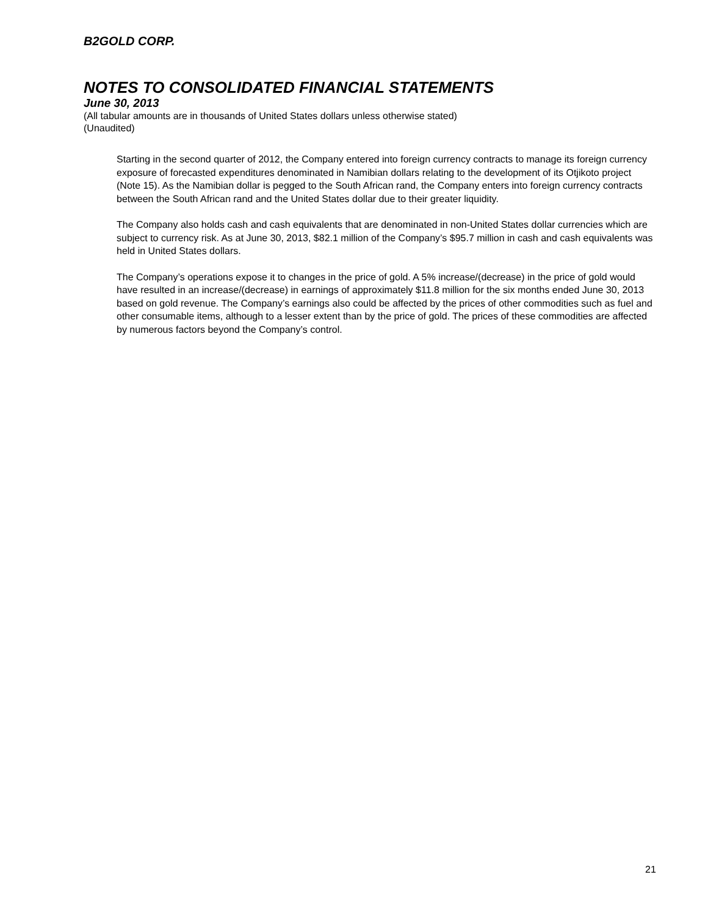B2GOLD CORP.
NOTES TO CONSOLIDATED FINANCIAL STATEMENTS
June 30, 2013
(All tabular amounts are in thousands of United States dollars unless otherwise stated)
(Unaudited)
Starting in the second quarter of 2012, the Company entered into foreign currency contracts to manage its foreign currency exposure of forecasted expenditures denominated in Namibian dollars relating to the development of its Otjikoto project (Note 15). As the Namibian dollar is pegged to the South African rand, the Company enters into foreign currency contracts between the South African rand and the United States dollar due to their greater liquidity.
The Company also holds cash and cash equivalents that are denominated in non-United States dollar currencies which are subject to currency risk. As at June 30, 2013, $82.1 million of the Company’s $95.7 million in cash and cash equivalents was held in United States dollars.
The Company’s operations expose it to changes in the price of gold. A 5% increase/(decrease) in the price of gold would have resulted in an increase/(decrease) in earnings of approximately $11.8 million for the six months ended June 30, 2013 based on gold revenue. The Company’s earnings also could be affected by the prices of other commodities such as fuel and other consumable items, although to a lesser extent than by the price of gold. The prices of these commodities are affected by numerous factors beyond the Company’s control.
21